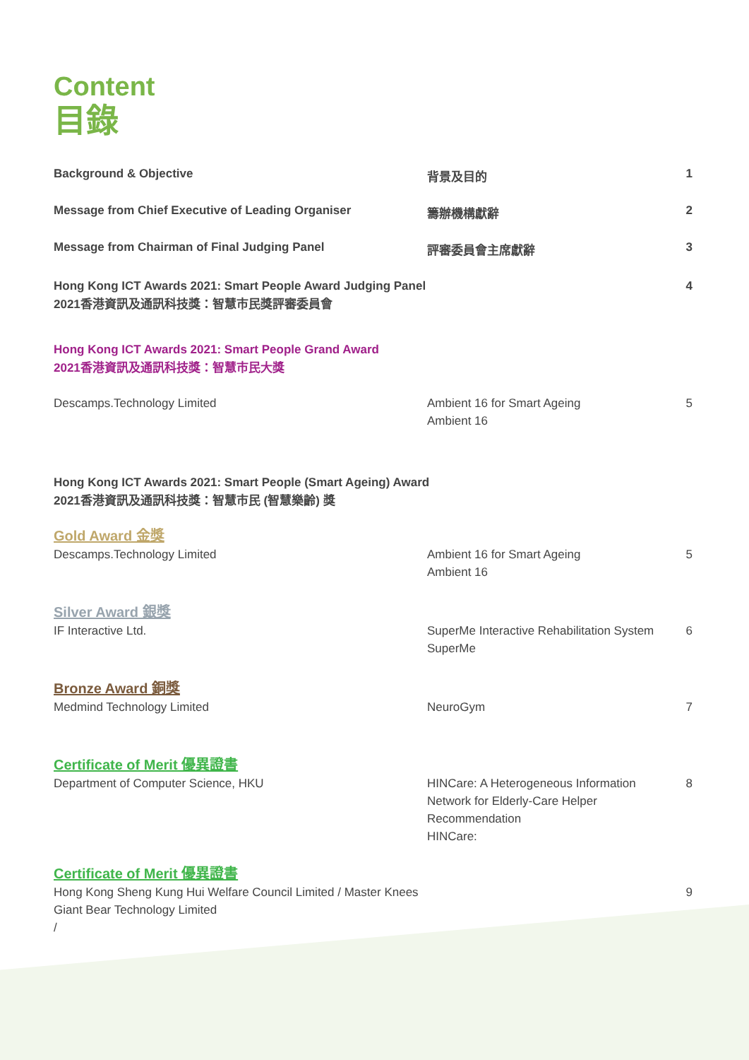Content
目錄
Background & Objective 背景及目的 1
Message from Chief Executive of Leading Organiser 籌辦機構獻辭 2
Message from Chairman of Final Judging Panel 評審委員會主席獻辭 3
Hong Kong ICT Awards 2021: Smart People Award Judging Panel
2021香港資訊及通訊科技獎：智慧市民獎評審委員會
4
Hong Kong ICT Awards 2021: Smart People Grand Award
2021香港資訊及通訊科技獎：智慧市民大獎
Descamps.Technology Limited Ambient 16 for Smart Ageing
Ambient 16
5
Hong Kong ICT Awards 2021: Smart People (Smart Ageing) Award
2021香港資訊及通訊科技獎：智慧市民 (智慧樂齡) 獎
Gold Award 金獎
Descamps.Technology Limited Ambient 16 for Smart Ageing
Ambient 16
5
Silver Award 銀獎
IF Interactive Ltd. SuperMe Interactive Rehabilitation System
SuperMe
6
Bronze Award 銅獎
Medmind Technology Limited NeuroGym 7
Certificate of Merit 優異證書
Department of Computer Science, HKU HINCare: A Heterogeneous Information Network for Elderly-Care Helper Recommendation
HINCare:
8
Certificate of Merit 優異證書
Hong Kong Sheng Kung Hui Welfare Council Limited / Master Knees
Giant Bear Technology Limited
/
9